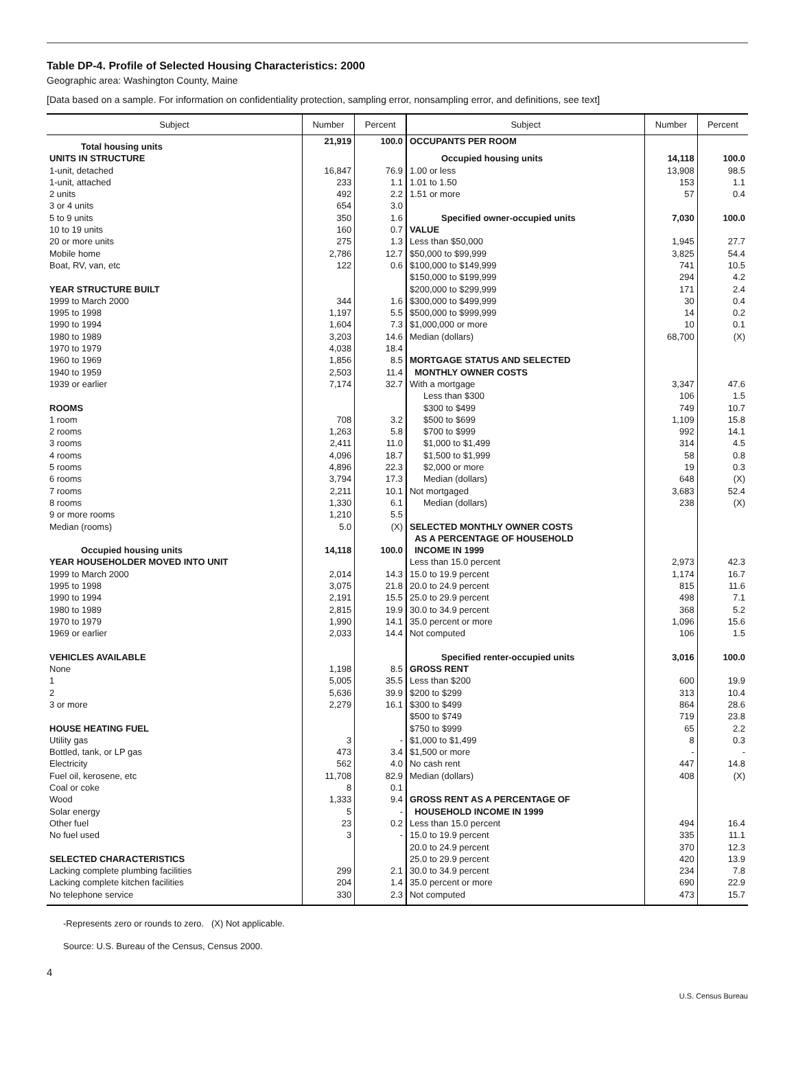Table DP-4. Profile of Selected Housing Characteristics: 2000
Geographic area: Washington County, Maine
[Data based on a sample. For information on confidentiality protection, sampling error, nonsampling error, and definitions, see text]
| Subject | Number | Percent | Subject | Number | Percent |
| --- | --- | --- | --- | --- | --- |
| Total housing units | 21,919 | 100.0 | OCCUPANTS PER ROOM | | |
| UNITS IN STRUCTURE | | | Occupied housing units | 14,118 | 100.0 |
| 1-unit, detached | 16,847 | 76.9 | 1.00 or less | 13,908 | 98.5 |
| 1-unit, attached | 233 | 1.1 | 1.01 to 1.50 | 153 | 1.1 |
| 2 units | 492 | 2.2 | 1.51 or more | 57 | 0.4 |
| 3 or 4 units | 654 | 3.0 | | | |
| 5 to 9 units | 350 | 1.6 | Specified owner-occupied units | 7,030 | 100.0 |
| 10 to 19 units | 160 | 0.7 | VALUE | | |
| 20 or more units | 275 | 1.3 | Less than $50,000 | 1,945 | 27.7 |
| Mobile home | 2,786 | 12.7 | $50,000 to $99,999 | 3,825 | 54.4 |
| Boat, RV, van, etc | 122 | 0.6 | $100,000 to $149,999 | 741 | 10.5 |
| | | | $150,000 to $199,999 | 294 | 4.2 |
| YEAR STRUCTURE BUILT | | | $200,000 to $299,999 | 171 | 2.4 |
| 1999 to March 2000 | 344 | 1.6 | $300,000 to $499,999 | 30 | 0.4 |
| 1995 to 1998 | 1,197 | 5.5 | $500,000 to $999,999 | 14 | 0.2 |
| 1990 to 1994 | 1,604 | 7.3 | $1,000,000 or more | 10 | 0.1 |
| 1980 to 1989 | 3,203 | 14.6 | Median (dollars) | 68,700 | (X) |
| 1970 to 1979 | 4,038 | 18.4 | | | |
| 1960 to 1969 | 1,856 | 8.5 | MORTGAGE STATUS AND SELECTED | | |
| 1940 to 1959 | 2,503 | 11.4 | MONTHLY OWNER COSTS | | |
| 1939 or earlier | 7,174 | 32.7 | With a mortgage | 3,347 | 47.6 |
| | | | Less than $300 | 106 | 1.5 |
| ROOMS | | | $300 to $499 | 749 | 10.7 |
| 1 room | 708 | 3.2 | $500 to $699 | 1,109 | 15.8 |
| 2 rooms | 1,263 | 5.8 | $700 to $999 | 992 | 14.1 |
| 3 rooms | 2,411 | 11.0 | $1,000 to $1,499 | 314 | 4.5 |
| 4 rooms | 4,096 | 18.7 | $1,500 to $1,999 | 58 | 0.8 |
| 5 rooms | 4,896 | 22.3 | $2,000 or more | 19 | 0.3 |
| 6 rooms | 3,794 | 17.3 | Median (dollars) | 648 | (X) |
| 7 rooms | 2,211 | 10.1 | Not mortgaged | 3,683 | 52.4 |
| 8 rooms | 1,330 | 6.1 | Median (dollars) | 238 | (X) |
| 9 or more rooms | 1,210 | 5.5 | | | |
| Median (rooms) | 5.0 | (X) | SELECTED MONTHLY OWNER COSTS | | |
| | | | AS A PERCENTAGE OF HOUSEHOLD | | |
| Occupied housing units | 14,118 | 100.0 | INCOME IN 1999 | | |
| YEAR HOUSEHOLDER MOVED INTO UNIT | | | Less than 15.0 percent | 2,973 | 42.3 |
| 1999 to March 2000 | 2,014 | 14.3 | 15.0 to 19.9 percent | 1,174 | 16.7 |
| 1995 to 1998 | 3,075 | 21.8 | 20.0 to 24.9 percent | 815 | 11.6 |
| 1990 to 1994 | 2,191 | 15.5 | 25.0 to 29.9 percent | 498 | 7.1 |
| 1980 to 1989 | 2,815 | 19.9 | 30.0 to 34.9 percent | 368 | 5.2 |
| 1970 to 1979 | 1,990 | 14.1 | 35.0 percent or more | 1,096 | 15.6 |
| 1969 or earlier | 2,033 | 14.4 | Not computed | 106 | 1.5 |
| VEHICLES AVAILABLE | | | Specified renter-occupied units | 3,016 | 100.0 |
| None | 1,198 | 8.5 | GROSS RENT | | |
| 1 | 5,005 | 35.5 | Less than $200 | 600 | 19.9 |
| 2 | 5,636 | 39.9 | $200 to $299 | 313 | 10.4 |
| 3 or more | 2,279 | 16.1 | $300 to $499 | 864 | 28.6 |
| | | | $500 to $749 | 719 | 23.8 |
| HOUSE HEATING FUEL | | | $750 to $999 | 65 | 2.2 |
| Utility gas | 3 | - | $1,000 to $1,499 | 8 | 0.3 |
| Bottled, tank, or LP gas | 473 | 3.4 | $1,500 or more | - | - |
| Electricity | 562 | 4.0 | No cash rent | 447 | 14.8 |
| Fuel oil, kerosene, etc | 11,708 | 82.9 | Median (dollars) | 408 | (X) |
| Coal or coke | 8 | 0.1 | | | |
| Wood | 1,333 | 9.4 | GROSS RENT AS A PERCENTAGE OF | | |
| Solar energy | 5 | - | HOUSEHOLD INCOME IN 1999 | | |
| Other fuel | 23 | 0.2 | Less than 15.0 percent | 494 | 16.4 |
| No fuel used | 3 | - | 15.0 to 19.9 percent | 335 | 11.1 |
| | | | 20.0 to 24.9 percent | 370 | 12.3 |
| SELECTED CHARACTERISTICS | | | 25.0 to 29.9 percent | 420 | 13.9 |
| Lacking complete plumbing facilities | 299 | 2.1 | 30.0 to 34.9 percent | 234 | 7.8 |
| Lacking complete kitchen facilities | 204 | 1.4 | 35.0 percent or more | 690 | 22.9 |
| No telephone service | 330 | 2.3 | Not computed | 473 | 15.7 |
-Represents zero or rounds to zero. (X) Not applicable.
Source: U.S. Bureau of the Census, Census 2000.
4
U.S. Census Bureau